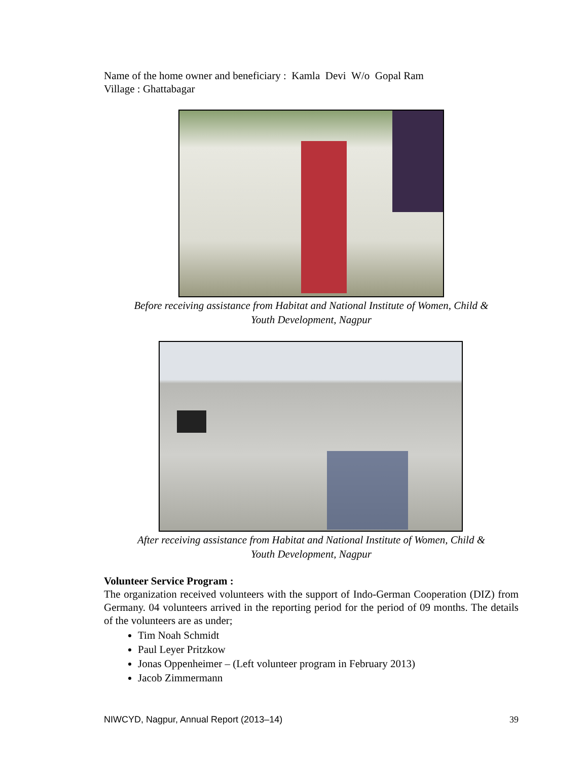Name of the home owner and beneficiary : Kamla Devi W/o Gopal Ram
Village : Ghattabagar
Before receiving assistance from Habitat and National Institute of Women, Child &
Youth Development, Nagpur
After receiving assistance from Habitat and National Institute of Women, Child &
Youth Development, Nagpur
Volunteer Service Program :
The organization received volunteers with the support of Indo-German Cooperation (DIZ) from Germany. 04 volunteers arrived in the reporting period for the period of 09 months. The details of the volunteers are as under;
Tim Noah Schmidt
Paul Leyer Pritzkow
Jonas Oppenheimer – (Left volunteer program in February 2013)
Jacob Zimmermann
NIWCYD, Nagpur, Annual Report (2013–14) 39